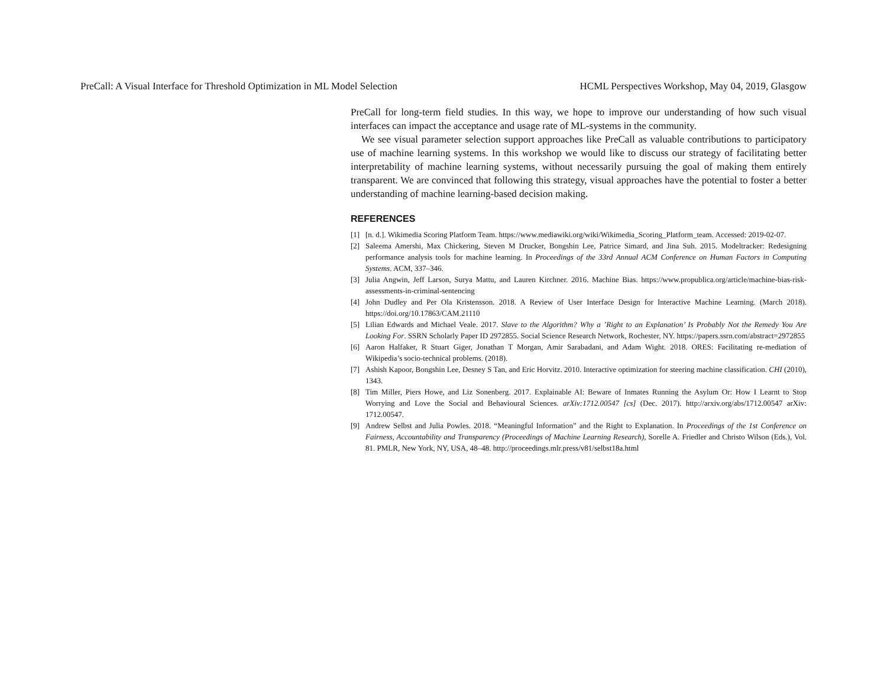PreCall: A Visual Interface for Threshold Optimization in ML Model Selection HCML Perspectives Workshop, May 04, 2019, Glasgow
PreCall for long-term field studies. In this way, we hope to improve our understanding of how such visual interfaces can impact the acceptance and usage rate of ML-systems in the community.
We see visual parameter selection support approaches like PreCall as valuable contributions to participatory use of machine learning systems. In this workshop we would like to discuss our strategy of facilitating better interpretability of machine learning systems, without necessarily pursuing the goal of making them entirely transparent. We are convinced that following this strategy, visual approaches have the potential to foster a better understanding of machine learning-based decision making.
REFERENCES
[1] [n. d.]. Wikimedia Scoring Platform Team. https://www.mediawiki.org/wiki/Wikimedia_Scoring_Platform_team. Accessed: 2019-02-07.
[2] Saleema Amershi, Max Chickering, Steven M Drucker, Bongshin Lee, Patrice Simard, and Jina Suh. 2015. Modeltracker: Redesigning performance analysis tools for machine learning. In Proceedings of the 33rd Annual ACM Conference on Human Factors in Computing Systems. ACM, 337–346.
[3] Julia Angwin, Jeff Larson, Surya Mattu, and Lauren Kirchner. 2016. Machine Bias. https://www.propublica.org/article/machine-bias-risk-assessments-in-criminal-sentencing
[4] John Dudley and Per Ola Kristensson. 2018. A Review of User Interface Design for Interactive Machine Learning. (March 2018). https://doi.org/10.17863/CAM.21110
[5] Lilian Edwards and Michael Veale. 2017. Slave to the Algorithm? Why a ’Right to an Explanation’ Is Probably Not the Remedy You Are Looking For. SSRN Scholarly Paper ID 2972855. Social Science Research Network, Rochester, NY. https://papers.ssrn.com/abstract=2972855
[6] Aaron Halfaker, R Stuart Giger, Jonathan T Morgan, Amir Sarabadani, and Adam Wight. 2018. ORES: Facilitating re-mediation of Wikipedia’s socio-technical problems. (2018).
[7] Ashish Kapoor, Bongshin Lee, Desney S Tan, and Eric Horvitz. 2010. Interactive optimization for steering machine classification. CHI (2010), 1343.
[8] Tim Miller, Piers Howe, and Liz Sonenberg. 2017. Explainable AI: Beware of Inmates Running the Asylum Or: How I Learnt to Stop Worrying and Love the Social and Behavioural Sciences. arXiv:1712.00547 [cs] (Dec. 2017). http://arxiv.org/abs/1712.00547 arXiv: 1712.00547.
[9] Andrew Selbst and Julia Powles. 2018. “Meaningful Information” and the Right to Explanation. In Proceedings of the 1st Conference on Fairness, Accountability and Transparency (Proceedings of Machine Learning Research), Sorelle A. Friedler and Christo Wilson (Eds.), Vol. 81. PMLR, New York, NY, USA, 48–48. http://proceedings.mlr.press/v81/selbst18a.html